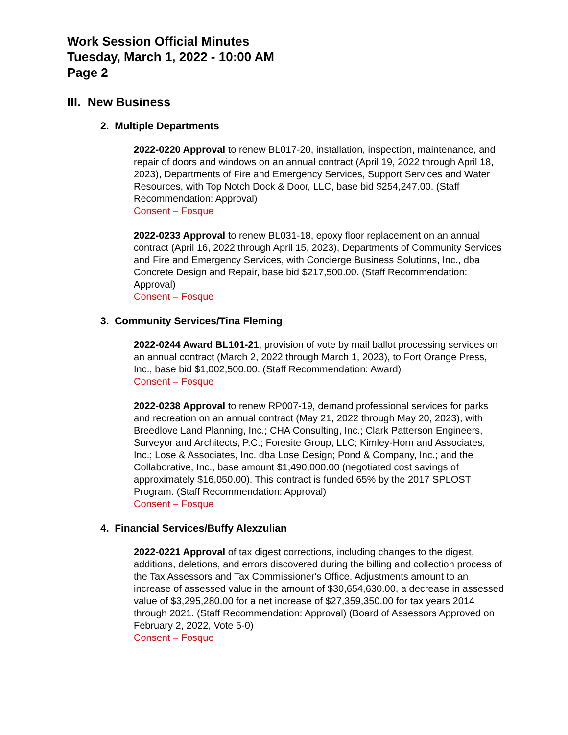Work Session Official Minutes
Tuesday, March 1, 2022 - 10:00 AM
Page 2
III. New Business
2. Multiple Departments
2022-0220 Approval to renew BL017-20, installation, inspection, maintenance, and repair of doors and windows on an annual contract (April 19, 2022 through April 18, 2023), Departments of Fire and Emergency Services, Support Services and Water Resources, with Top Notch Dock & Door, LLC, base bid $254,247.00. (Staff Recommendation: Approval)
Consent – Fosque
2022-0233 Approval to renew BL031-18, epoxy floor replacement on an annual contract (April 16, 2022 through April 15, 2023), Departments of Community Services and Fire and Emergency Services, with Concierge Business Solutions, Inc., dba Concrete Design and Repair, base bid $217,500.00. (Staff Recommendation: Approval)
Consent – Fosque
3. Community Services/Tina Fleming
2022-0244 Award BL101-21, provision of vote by mail ballot processing services on an annual contract (March 2, 2022 through March 1, 2023), to Fort Orange Press, Inc., base bid $1,002,500.00. (Staff Recommendation: Award)
Consent – Fosque
2022-0238 Approval to renew RP007-19, demand professional services for parks and recreation on an annual contract (May 21, 2022 through May 20, 2023), with Breedlove Land Planning, Inc.; CHA Consulting, Inc.; Clark Patterson Engineers, Surveyor and Architects, P.C.; Foresite Group, LLC; Kimley-Horn and Associates, Inc.; Lose & Associates, Inc. dba Lose Design; Pond & Company, Inc.; and the Collaborative, Inc., base amount $1,490,000.00 (negotiated cost savings of approximately $16,050.00). This contract is funded 65% by the 2017 SPLOST Program. (Staff Recommendation: Approval)
Consent – Fosque
4. Financial Services/Buffy Alexzulian
2022-0221 Approval of tax digest corrections, including changes to the digest, additions, deletions, and errors discovered during the billing and collection process of the Tax Assessors and Tax Commissioner's Office. Adjustments amount to an increase of assessed value in the amount of $30,654,630.00, a decrease in assessed value of $3,295,280.00 for a net increase of $27,359,350.00 for tax years 2014 through 2021. (Staff Recommendation: Approval) (Board of Assessors Approved on February 2, 2022, Vote 5-0)
Consent – Fosque